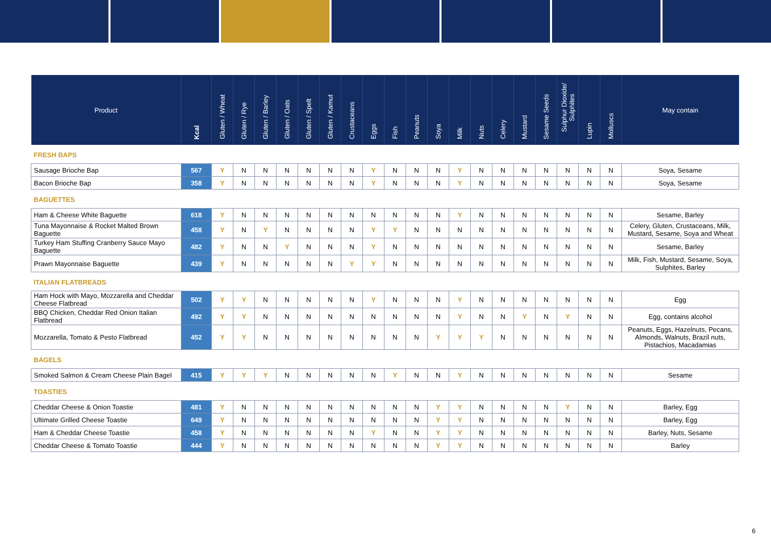| Product | Kcal | Gluten / Wheat | Gluten / Rye | Gluten / Barley | Gluten / Oats | Gluten / Spelt | Gluten / Kamut | Crustaceans | Eggs | Fish | Peanuts | Soya | Milk | Nuts | Celery | Mustard | Sesame Seeds | Sulphur Dioxide/ Sulphites | Lupin | Molluscs | May contain |
| --- | --- | --- | --- | --- | --- | --- | --- | --- | --- | --- | --- | --- | --- | --- | --- | --- | --- | --- | --- | --- | --- |
| FRESH BAPS | | | | | | | | | | | | | | | | | | | | | |
| Sausage Brioche Bap | 567 | Y | N | N | N | N | N | N | Y | N | N | N | Y | N | N | N | N | N | N | N | Soya, Sesame |
| Bacon Brioche Bap | 358 | Y | N | N | N | N | N | N | Y | N | N | N | Y | N | N | N | N | N | N | N | Soya, Sesame |
| BAGUETTES | | | | | | | | | | | | | | | | | | | | | |
| Ham & Cheese White Baguette | 618 | Y | N | N | N | N | N | N | N | N | N | N | Y | N | N | N | N | N | N | N | Sesame, Barley |
| Tuna Mayonnaise & Rocket Malted Brown Baguette | 458 | Y | N | Y | N | N | N | N | Y | Y | N | N | N | N | N | N | N | N | N | N | Celery, Gluten, Crustaceans, Milk, Mustard, Sesame, Soya and Wheat |
| Turkey Ham Stuffing Cranberry Sauce Mayo Baguette | 482 | Y | N | N | Y | N | N | N | Y | N | N | N | N | N | N | N | N | N | N | N | Sesame, Barley |
| Prawn Mayonnaise Baguette | 439 | Y | N | N | N | N | N | Y | Y | N | N | N | N | N | N | N | N | N | N | N | Milk, Fish, Mustard, Sesame, Soya, Sulphites, Barley |
| ITALIAN FLATBREADS | | | | | | | | | | | | | | | | | | | | | |
| Ham Hock with Mayo, Mozzarella and Cheddar Cheese Flatbread | 502 | Y | Y | N | N | N | N | N | Y | N | N | N | Y | N | N | N | N | N | N | N | Egg |
| BBQ Chicken, Cheddar Red Onion Italian Flatbread | 492 | Y | Y | N | N | N | N | N | N | N | N | N | Y | N | N | Y | N | Y | N | N | Egg, contains alcohol |
| Mozzarella, Tomato & Pesto Flatbread | 452 | Y | Y | N | N | N | N | N | N | N | N | Y | Y | Y | N | N | N | N | N | N | Peanuts, Eggs, Hazelnuts, Pecans, Almonds, Walnuts, Brazil nuts, Pistachios, Macadamias |
| BAGELS | | | | | | | | | | | | | | | | | | | | | |
| Smoked Salmon & Cream Cheese Plain Bagel | 415 | Y | Y | Y | N | N | N | N | N | Y | N | N | Y | N | N | N | N | N | N | N | Sesame |
| TOASTIES | | | | | | | | | | | | | | | | | | | | | |
| Cheddar Cheese & Onion Toastie | 481 | Y | N | N | N | N | N | N | N | N | N | Y | Y | N | N | N | N | Y | N | N | Barley, Egg |
| Ultimate Grilled Cheese Toastie | 649 | Y | N | N | N | N | N | N | N | N | N | Y | Y | N | N | N | N | N | N | N | Barley, Egg |
| Ham & Cheddar Cheese Toastie | 458 | Y | N | N | N | N | N | N | Y | N | N | Y | Y | N | N | N | N | N | N | N | Barley, Nuts, Sesame |
| Cheddar Cheese & Tomato Toastie | 444 | Y | N | N | N | N | N | N | N | N | N | Y | Y | N | N | N | N | N | N | N | Barley |
6